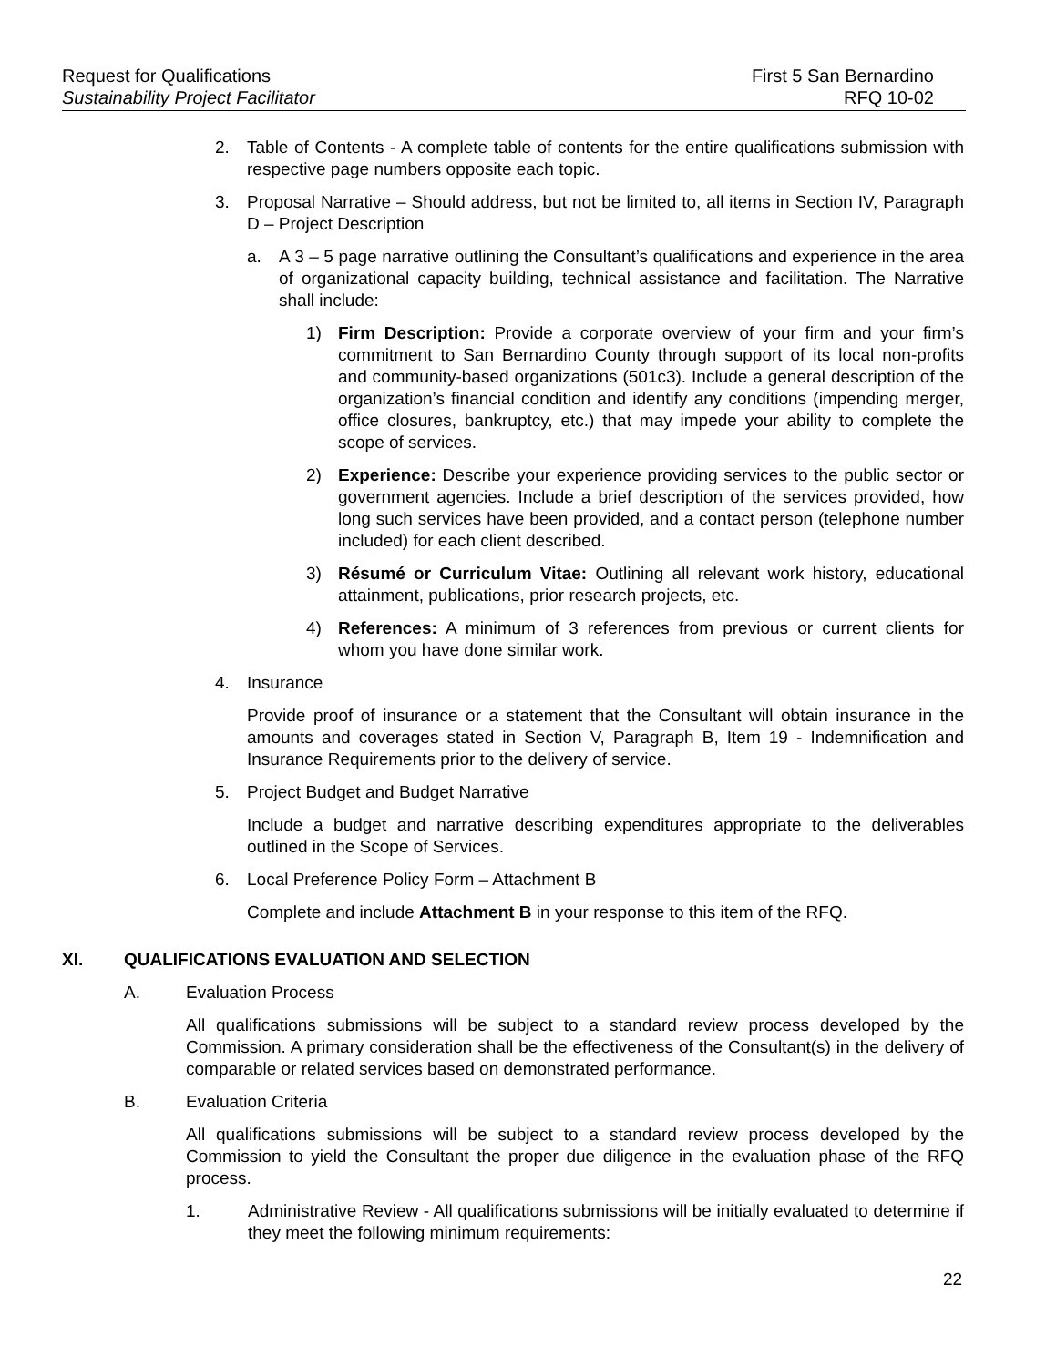Request for Qualifications First 5 San Bernardino
Sustainability Project Facilitator RFQ 10-02
2. Table of Contents - A complete table of contents for the entire qualifications submission with respective page numbers opposite each topic.
3. Proposal Narrative – Should address, but not be limited to, all items in Section IV, Paragraph D – Project Description
a. A 3 – 5 page narrative outlining the Consultant’s qualifications and experience in the area of organizational capacity building, technical assistance and facilitation. The Narrative shall include:
1) Firm Description: Provide a corporate overview of your firm and your firm’s commitment to San Bernardino County through support of its local non-profits and community-based organizations (501c3). Include a general description of the organization’s financial condition and identify any conditions (impending merger, office closures, bankruptcy, etc.) that may impede your ability to complete the scope of services.
2) Experience: Describe your experience providing services to the public sector or government agencies. Include a brief description of the services provided, how long such services have been provided, and a contact person (telephone number included) for each client described.
3) Résumé or Curriculum Vitae: Outlining all relevant work history, educational attainment, publications, prior research projects, etc.
4) References: A minimum of 3 references from previous or current clients for whom you have done similar work.
4. Insurance
Provide proof of insurance or a statement that the Consultant will obtain insurance in the amounts and coverages stated in Section V, Paragraph B, Item 19 - Indemnification and Insurance Requirements prior to the delivery of service.
5. Project Budget and Budget Narrative
Include a budget and narrative describing expenditures appropriate to the deliverables outlined in the Scope of Services.
6. Local Preference Policy Form – Attachment B
Complete and include Attachment B in your response to this item of the RFQ.
XI. QUALIFICATIONS EVALUATION AND SELECTION
A. Evaluation Process
All qualifications submissions will be subject to a standard review process developed by the Commission. A primary consideration shall be the effectiveness of the Consultant(s) in the delivery of comparable or related services based on demonstrated performance.
B. Evaluation Criteria
All qualifications submissions will be subject to a standard review process developed by the Commission to yield the Consultant the proper due diligence in the evaluation phase of the RFQ process.
1. Administrative Review - All qualifications submissions will be initially evaluated to determine if they meet the following minimum requirements:
22